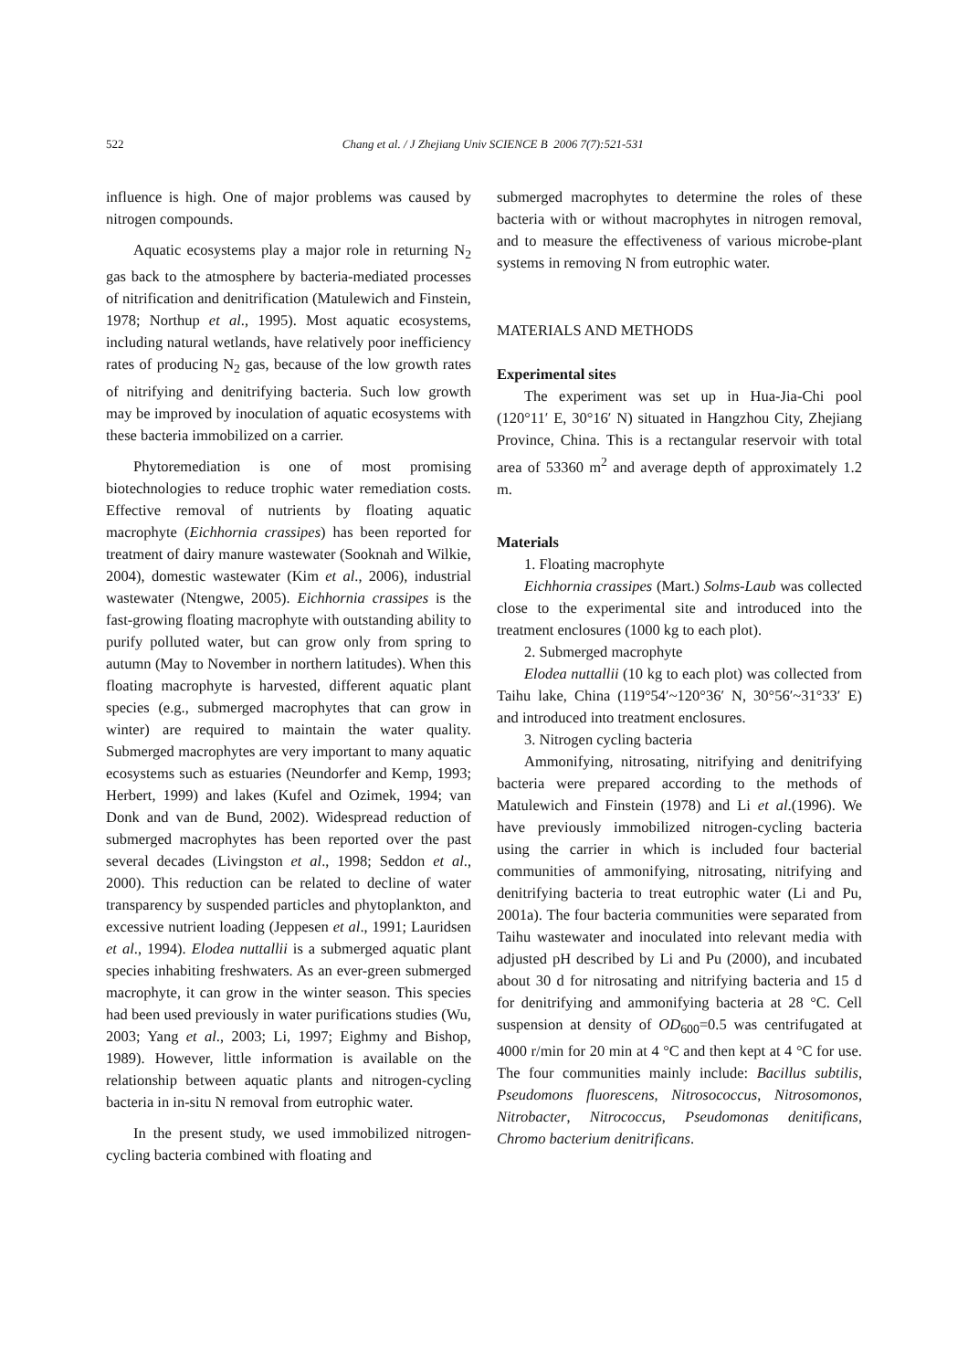522 Chang et al. / J Zhejiang Univ SCIENCE B 2006 7(7):521-531
influence is high. One of major problems was caused by nitrogen compounds.
Aquatic ecosystems play a major role in returning N<sub>2</sub> gas back to the atmosphere by bacteria-mediated processes of nitrification and denitrification (Matulewich and Finstein, 1978; Northup et al., 1995). Most aquatic ecosystems, including natural wetlands, have relatively poor inefficiency rates of producing N<sub>2</sub> gas, because of the low growth rates of nitrifying and denitrifying bacteria. Such low growth may be improved by inoculation of aquatic ecosystems with these bacteria immobilized on a carrier.
Phytoremediation is one of most promising biotechnologies to reduce trophic water remediation costs. Effective removal of nutrients by floating aquatic macrophyte (Eichhornia crassipes) has been reported for treatment of dairy manure wastewater (Sooknah and Wilkie, 2004), domestic wastewater (Kim et al., 2006), industrial wastewater (Ntengwe, 2005). Eichhornia crassipes is the fast-growing floating macrophyte with outstanding ability to purify polluted water, but can grow only from spring to autumn (May to November in northern latitudes). When this floating macrophyte is harvested, different aquatic plant species (e.g., submerged macrophytes that can grow in winter) are required to maintain the water quality. Submerged macrophytes are very important to many aquatic ecosystems such as estuaries (Neundorfer and Kemp, 1993; Herbert, 1999) and lakes (Kufel and Ozimek, 1994; van Donk and van de Bund, 2002). Widespread reduction of submerged macrophytes has been reported over the past several decades (Livingston et al., 1998; Seddon et al., 2000). This reduction can be related to decline of water transparency by suspended particles and phytoplankton, and excessive nutrient loading (Jeppesen et al., 1991; Lauridsen et al., 1994). Elodea nuttallii is a submerged aquatic plant species inhabiting freshwaters. As an ever-green submerged macrophyte, it can grow in the winter season. This species had been used previously in water purifications studies (Wu, 2003; Yang et al., 2003; Li, 1997; Eighmy and Bishop, 1989). However, little information is available on the relationship between aquatic plants and nitrogen-cycling bacteria in in-situ N removal from eutrophic water.
In the present study, we used immobilized nitrogen-cycling bacteria combined with floating and
submerged macrophytes to determine the roles of these bacteria with or without macrophytes in nitrogen removal, and to measure the effectiveness of various microbe-plant systems in removing N from eutrophic water.
MATERIALS AND METHODS
Experimental sites
The experiment was set up in Hua-Jia-Chi pool (120°11′ E, 30°16′ N) situated in Hangzhou City, Zhejiang Province, China. This is a rectangular reservoir with total area of 53360 m<sup>2</sup> and average depth of approximately 1.2 m.
Materials
1. Floating macrophyte
Eichhornia crassipes (Mart.) Solms-Laub was collected close to the experimental site and introduced into the treatment enclosures (1000 kg to each plot).
2. Submerged macrophyte
Elodea nuttallii (10 kg to each plot) was collected from Taihu lake, China (119°54′~120°36′ N, 30°56′~31°33′ E) and introduced into treatment enclosures.
3. Nitrogen cycling bacteria
Ammonifying, nitrosating, nitrifying and denitrifying bacteria were prepared according to the methods of Matulewich and Finstein (1978) and Li et al.(1996). We have previously immobilized nitrogen-cycling bacteria using the carrier in which is included four bacterial communities of ammonifying, nitrosating, nitrifying and denitrifying bacteria to treat eutrophic water (Li and Pu, 2001a). The four bacteria communities were separated from Taihu wastewater and inoculated into relevant media with adjusted pH described by Li and Pu (2000), and incubated about 30 d for nitrosating and nitrifying bacteria and 15 d for denitrifying and ammonifying bacteria at 28 °C. Cell suspension at density of OD<sub>600</sub>=0.5 was centrifugated at 4000 r/min for 20 min at 4 °C and then kept at 4 °C for use. The four communities mainly include: Bacillus subtilis, Pseudomons fluorescens, Nitrosococcus, Nitrosomonos, Nitrobacter, Nitrococcus, Pseudomonas denitificans, Chromo bacterium denitrificans.